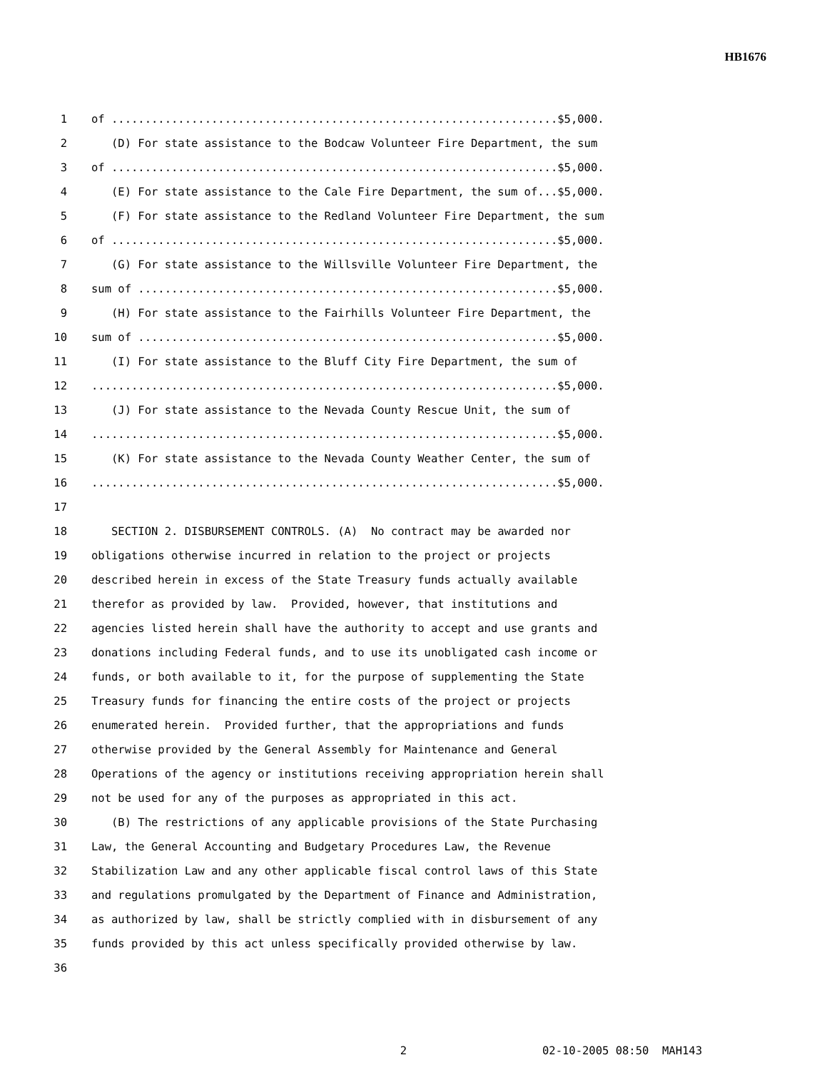HB1676
1 of ...................................................................$5,000.
2 (D) For state assistance to the Bodcaw Volunteer Fire Department, the sum
3 of ...................................................................$5,000.
4 (E) For state assistance to the Cale Fire Department, the sum of...$5,000.
5 (F) For state assistance to the Redland Volunteer Fire Department, the sum
6 of ...................................................................$5,000.
7 (G) For state assistance to the Willsville Volunteer Fire Department, the
8 sum of ...............................................................$5,000.
9 (H) For state assistance to the Fairhills Volunteer Fire Department, the
10 sum of ...............................................................$5,000.
11 (I) For state assistance to the Bluff City Fire Department, the sum of
12......................................................................$5,000.
13 (J) For state assistance to the Nevada County Rescue Unit, the sum of
14......................................................................$5,000.
15 (K) For state assistance to the Nevada County Weather Center, the sum of
16......................................................................$5,000.
17
18 SECTION 2. DISBURSEMENT CONTROLS. (A) No contract may be awarded nor
19 obligations otherwise incurred in relation to the project or projects
20 described herein in excess of the State Treasury funds actually available
21 therefor as provided by law. Provided, however, that institutions and
22 agencies listed herein shall have the authority to accept and use grants and
23 donations including Federal funds, and to use its unobligated cash income or
24 funds, or both available to it, for the purpose of supplementing the State
25 Treasury funds for financing the entire costs of the project or projects
26 enumerated herein. Provided further, that the appropriations and funds
27 otherwise provided by the General Assembly for Maintenance and General
28 Operations of the agency or institutions receiving appropriation herein shall
29 not be used for any of the purposes as appropriated in this act.
30 (B) The restrictions of any applicable provisions of the State Purchasing
31 Law, the General Accounting and Budgetary Procedures Law, the Revenue
32 Stabilization Law and any other applicable fiscal control laws of this State
33 and regulations promulgated by the Department of Finance and Administration,
34 as authorized by law, shall be strictly complied with in disbursement of any
35 funds provided by this act unless specifically provided otherwise by law.
36
2 02-10-2005 08:50 MAH143